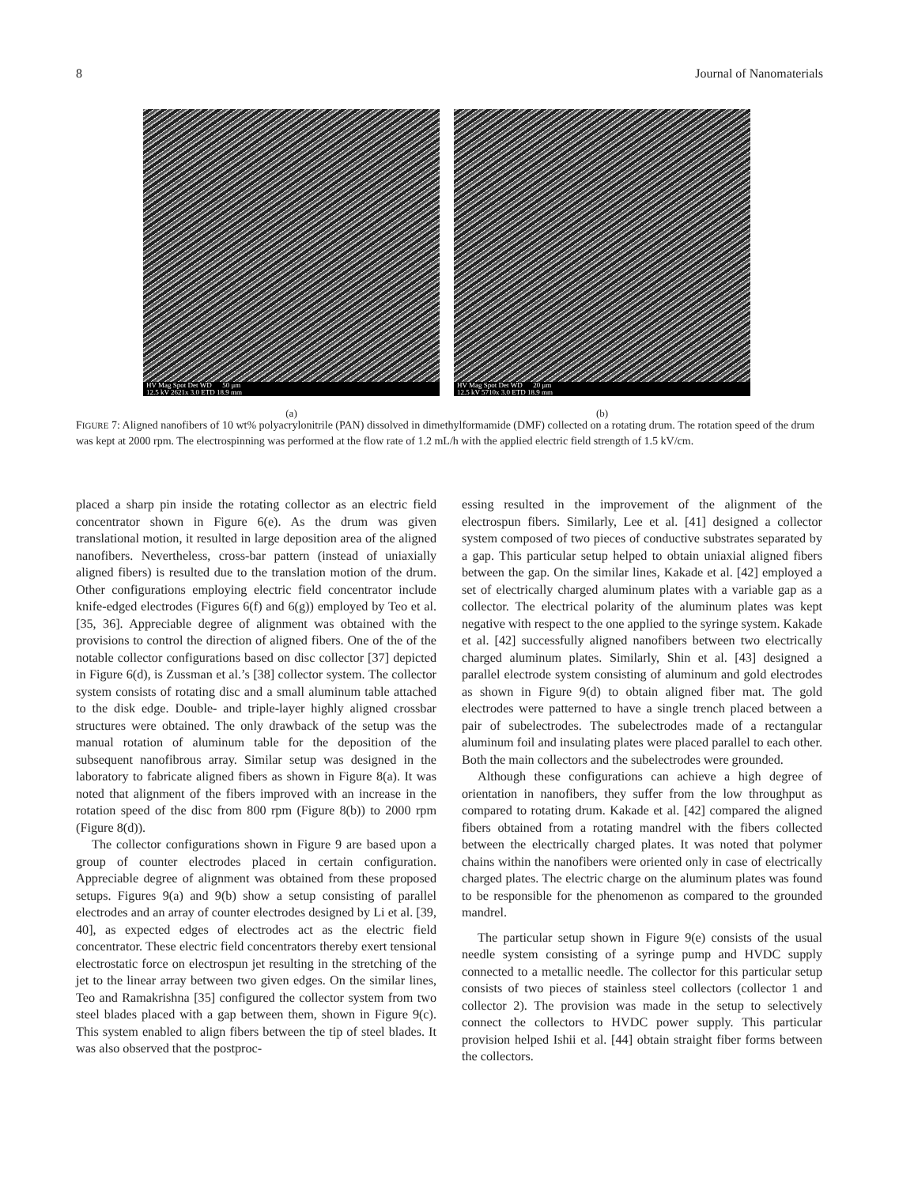8 Journal of Nanomaterials
HV Mag Spot Det WD 50 μm
12.5 kV 2621x 3.0 ETD 18.9 mm
(a)
HV Mag Spot Det WD 20 μm
12.5 kV 5710x 3.0 ETD 18.9 mm
(b)
FIGURE 7: Aligned nanofibers of 10 wt% polyacrylonitrile (PAN) dissolved in dimethylformamide (DMF) collected on a rotating drum. The rotation speed of the drum was kept at 2000 rpm. The electrospinning was performed at the flow rate of 1.2 mL/h with the applied electric field strength of 1.5 kV/cm.
placed a sharp pin inside the rotating collector as an electric field concentrator shown in Figure 6(e). As the drum was given translational motion, it resulted in large deposition area of the aligned nanofibers. Nevertheless, cross-bar pattern (instead of uniaxially aligned fibers) is resulted due to the translation motion of the drum. Other configurations employing electric field concentrator include knife-edged electrodes (Figures 6(f) and 6(g)) employed by Teo et al. [35, 36]. Appreciable degree of alignment was obtained with the provisions to control the direction of aligned fibers. One of the of the notable collector configurations based on disc collector [37] depicted in Figure 6(d), is Zussman et al.’s [38] collector system. The collector system consists of rotating disc and a small aluminum table attached to the disk edge. Double- and triple-layer highly aligned crossbar structures were obtained. The only drawback of the setup was the manual rotation of aluminum table for the deposition of the subsequent nanofibrous array. Similar setup was designed in the laboratory to fabricate aligned fibers as shown in Figure 8(a). It was noted that alignment of the fibers improved with an increase in the rotation speed of the disc from 800 rpm (Figure 8(b)) to 2000 rpm (Figure 8(d)).
The collector configurations shown in Figure 9 are based upon a group of counter electrodes placed in certain configuration. Appreciable degree of alignment was obtained from these proposed setups. Figures 9(a) and 9(b) show a setup consisting of parallel electrodes and an array of counter electrodes designed by Li et al. [39, 40], as expected edges of electrodes act as the electric field concentrator. These electric field concentrators thereby exert tensional electrostatic force on electrospun jet resulting in the stretching of the jet to the linear array between two given edges. On the similar lines, Teo and Ramakrishna [35] configured the collector system from two steel blades placed with a gap between them, shown in Figure 9(c). This system enabled to align fibers between the tip of steel blades. It was also observed that the postproc-
essing resulted in the improvement of the alignment of the electrospun fibers. Similarly, Lee et al. [41] designed a collector system composed of two pieces of conductive substrates separated by a gap. This particular setup helped to obtain uniaxial aligned fibers between the gap. On the similar lines, Kakade et al. [42] employed a set of electrically charged aluminum plates with a variable gap as a collector. The electrical polarity of the aluminum plates was kept negative with respect to the one applied to the syringe system. Kakade et al. [42] successfully aligned nanofibers between two electrically charged aluminum plates. Similarly, Shin et al. [43] designed a parallel electrode system consisting of aluminum and gold electrodes as shown in Figure 9(d) to obtain aligned fiber mat. The gold electrodes were patterned to have a single trench placed between a pair of subelectrodes. The subelectrodes made of a rectangular aluminum foil and insulating plates were placed parallel to each other. Both the main collectors and the subelectrodes were grounded.
Although these configurations can achieve a high degree of orientation in nanofibers, they suffer from the low throughput as compared to rotating drum. Kakade et al. [42] compared the aligned fibers obtained from a rotating mandrel with the fibers collected between the electrically charged plates. It was noted that polymer chains within the nanofibers were oriented only in case of electrically charged plates. The electric charge on the aluminum plates was found to be responsible for the phenomenon as compared to the grounded mandrel.
The particular setup shown in Figure 9(e) consists of the usual needle system consisting of a syringe pump and HVDC supply connected to a metallic needle. The collector for this particular setup consists of two pieces of stainless steel collectors (collector 1 and collector 2). The provision was made in the setup to selectively connect the collectors to HVDC power supply. This particular provision helped Ishii et al. [44] obtain straight fiber forms between the collectors.